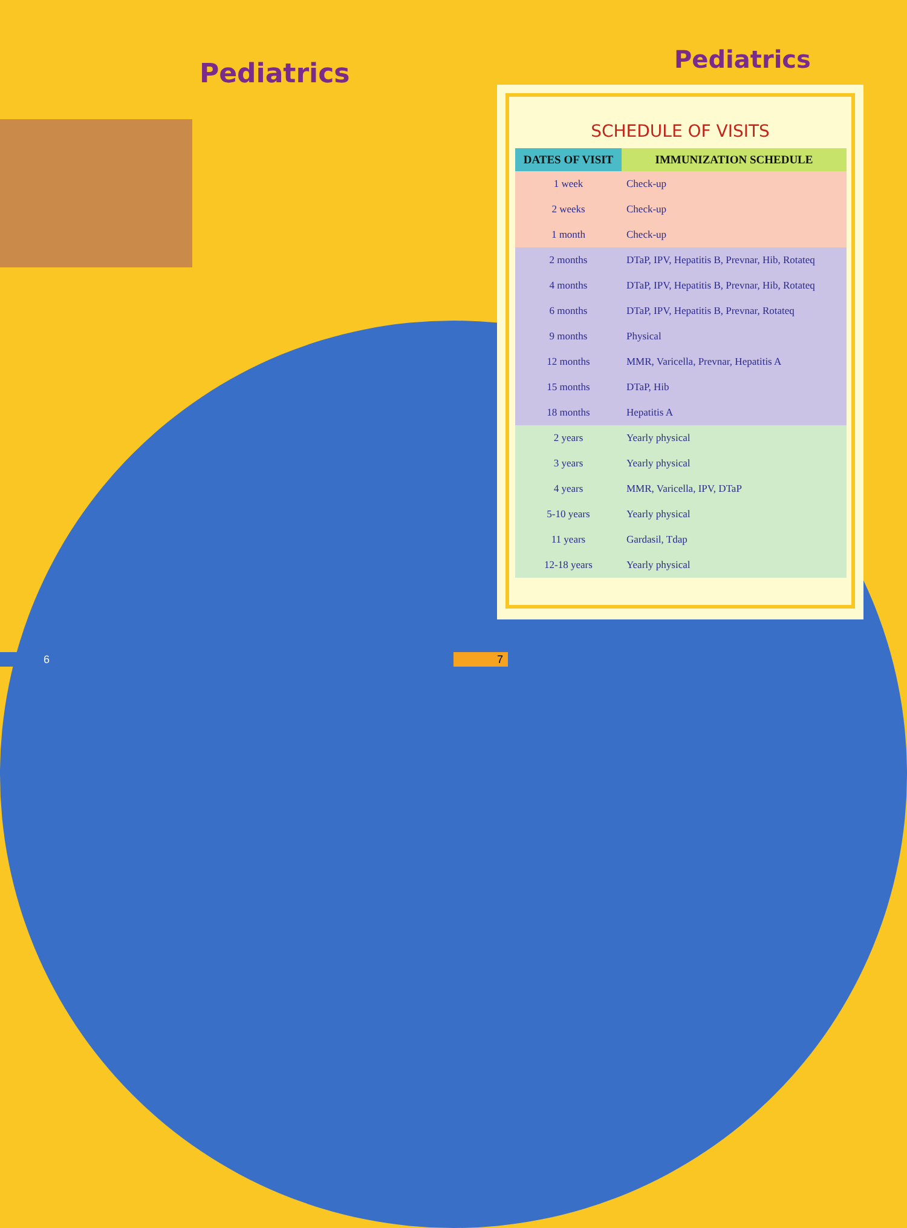Pediatrics
6
Pediatrics
SCHEDULE OF VISITS
| DATES OF VISIT | IMMUNIZATION SCHEDULE |
| --- | --- |
| 1 week | Check-up |
| 2 weeks | Check-up |
| 1 month | Check-up |
| 2 months | DTaP, IPV, Hepatitis B, Prevnar, Hib, Rotateq |
| 4 months | DTaP, IPV, Hepatitis B, Prevnar, Hib, Rotateq |
| 6 months | DTaP, IPV, Hepatitis B, Prevnar, Rotateq |
| 9 months | Physical |
| 12 months | MMR, Varicella, Prevnar, Hepatitis A |
| 15 months | DTaP, Hib |
| 18 months | Hepatitis A |
| 2 years | Yearly physical |
| 3 years | Yearly physical |
| 4 years | MMR, Varicella, IPV, DTaP |
| 5-10 years | Yearly physical |
| 11 years | Gardasil, Tdap |
| 12-18 years | Yearly physical |
7